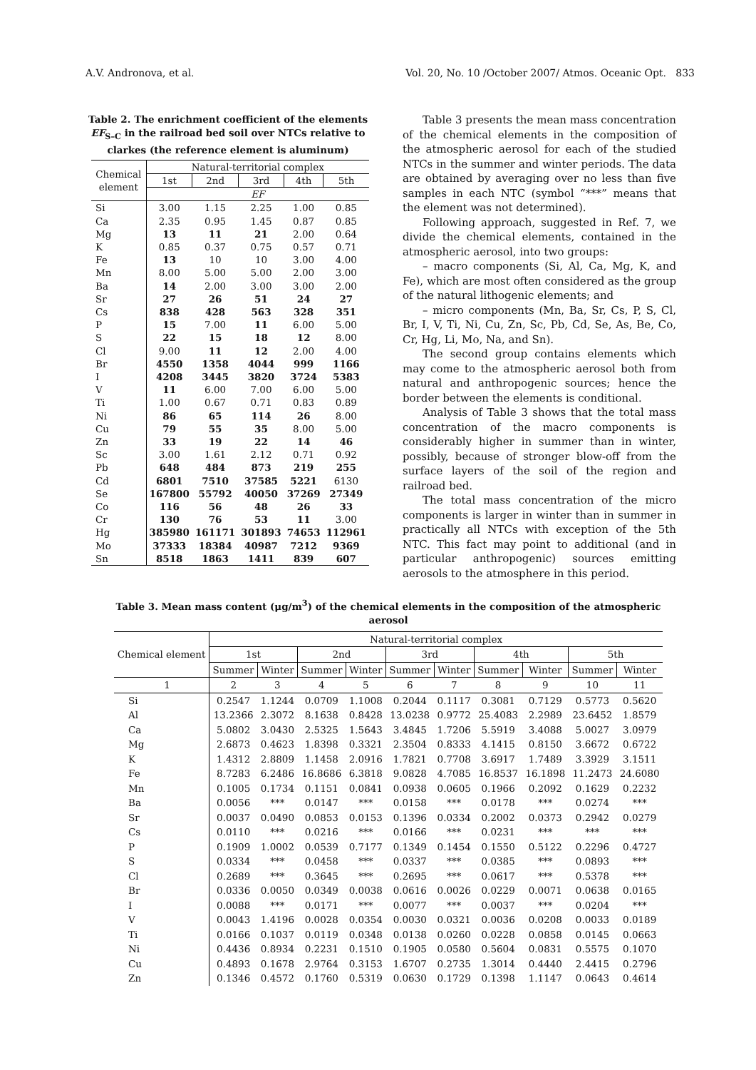A.V. Andronova, et al. Vol. 20, No. 10 /October 2007/ Atmos. Oceanic Opt. 833
Table 2. The enrichment coefficient of the elements EF<sub>S–C</sub> in the railroad bed soil over NTCs relative to clarkes (the reference element is aluminum)
| Chemical element | Natural-territorial complex | | | | |
| --- | --- | --- | --- | --- | --- |
| | 1st | 2nd | 3rd | 4th | 5th |
| | EF | | | | |
| Si | 3.00 | 1.15 | 2.25 | 1.00 | 0.85 |
| Ca | 2.35 | 0.95 | 1.45 | 0.87 | 0.85 |
| Mg | 13 | 11 | 21 | 2.00 | 0.64 |
| K | 0.85 | 0.37 | 0.75 | 0.57 | 0.71 |
| Fe | 13 | 10 | 10 | 3.00 | 4.00 |
| Mn | 8.00 | 5.00 | 5.00 | 2.00 | 3.00 |
| Ba | 14 | 2.00 | 3.00 | 3.00 | 2.00 |
| Sr | 27 | 26 | 51 | 24 | 27 |
| Cs | 838 | 428 | 563 | 328 | 351 |
| P | 15 | 7.00 | 11 | 6.00 | 5.00 |
| S | 22 | 15 | 18 | 12 | 8.00 |
| Cl | 9.00 | 11 | 12 | 2.00 | 4.00 |
| Br | 4550 | 1358 | 4044 | 999 | 1166 |
| I | 4208 | 3445 | 3820 | 3724 | 5383 |
| V | 11 | 6.00 | 7.00 | 6.00 | 5.00 |
| Ti | 1.00 | 0.67 | 0.71 | 0.83 | 0.89 |
| Ni | 86 | 65 | 114 | 26 | 8.00 |
| Cu | 79 | 55 | 35 | 8.00 | 5.00 |
| Zn | 33 | 19 | 22 | 14 | 46 |
| Sc | 3.00 | 1.61 | 2.12 | 0.71 | 0.92 |
| Pb | 648 | 484 | 873 | 219 | 255 |
| Cd | 6801 | 7510 | 37585 | 5221 | 6130 |
| Se | 167800 | 55792 | 40050 | 37269 | 27349 |
| Co | 116 | 56 | 48 | 26 | 33 |
| Cr | 130 | 76 | 53 | 11 | 3.00 |
| Hg | 385980 | 161171 | 301893 | 74653 | 112961 |
| Mo | 37333 | 18384 | 40987 | 7212 | 9369 |
| Sn | 8518 | 1863 | 1411 | 839 | 607 |
Table 3 presents the mean mass concentration of the chemical elements in the composition of the atmospheric aerosol for each of the studied NTCs in the summer and winter periods. The data are obtained by averaging over no less than five samples in each NTC (symbol “***” means that the element was not determined).
Following approach, suggested in Ref. 7, we divide the chemical elements, contained in the atmospheric aerosol, into two groups:
– macro components (Si, Al, Ca, Mg, K, and Fe), which are most often considered as the group of the natural lithogenic elements; and
– micro components (Mn, Ba, Sr, Cs, P, S, Cl, Br, I, V, Ti, Ni, Cu, Zn, Sc, Pb, Cd, Se, As, Be, Co, Cr, Hg, Li, Mo, Na, and Sn).
The second group contains elements which may come to the atmospheric aerosol both from natural and anthropogenic sources; hence the border between the elements is conditional.
Analysis of Table 3 shows that the total mass concentration of the macro components is considerably higher in summer than in winter, possibly, because of stronger blow-off from the surface layers of the soil of the region and railroad bed.
The total mass concentration of the micro components is larger in winter than in summer in practically all NTCs with exception of the 5th NTC. This fact may point to additional (and in particular anthropogenic) sources emitting aerosols to the atmosphere in this period.
Table 3. Mean mass content (μg/m<sup>3</sup>) of the chemical elements in the composition of the atmospheric aerosol
| Chemical element | Natural-territorial complex | | | | | | | | | |
| --- | --- | --- | --- | --- | --- | --- | --- | --- | --- | --- |
| | 1st | | 2nd | | 3rd | | 4th | | 5th | |
| | Summer | Winter | Summer | Winter | Summer | Winter | Summer | Winter | Summer | Winter |
| 1 | 2 | 3 | 4 | 5 | 6 | 7 | 8 | 9 | 10 | 11 |
| Si | 0.2547 | 1.1244 | 0.0709 | 1.1008 | 0.2044 | 0.1117 | 0.3081 | 0.7129 | 0.5773 | 0.5620 |
| Al | 13.2366 | 2.3072 | 8.1638 | 0.8428 | 13.0238 | 0.9772 | 25.4083 | 2.2989 | 23.6452 | 1.8579 |
| Ca | 5.0802 | 3.0430 | 2.5325 | 1.5643 | 3.4845 | 1.7206 | 5.5919 | 3.4088 | 5.0027 | 3.0979 |
| Mg | 2.6873 | 0.4623 | 1.8398 | 0.3321 | 2.3504 | 0.8333 | 4.1415 | 0.8150 | 3.6672 | 0.6722 |
| K | 1.4312 | 2.8809 | 1.1458 | 2.0916 | 1.7821 | 0.7708 | 3.6917 | 1.7489 | 3.3929 | 3.1511 |
| Fe | 8.7283 | 6.2486 | 16.8686 | 6.3818 | 9.0828 | 4.7085 | 16.8537 | 16.1898 | 11.2473 | 24.6080 |
| Mn | 0.1005 | 0.1734 | 0.1151 | 0.0841 | 0.0938 | 0.0605 | 0.1966 | 0.2092 | 0.1629 | 0.2232 |
| Ba | 0.0056 | *** | 0.0147 | *** | 0.0158 | *** | 0.0178 | *** | 0.0274 | *** |
| Sr | 0.0037 | 0.0490 | 0.0853 | 0.0153 | 0.1396 | 0.0334 | 0.2002 | 0.0373 | 0.2942 | 0.0279 |
| Cs | 0.0110 | *** | 0.0216 | *** | 0.0166 | *** | 0.0231 | *** | *** | *** |
| P | 0.1909 | 1.0002 | 0.0539 | 0.7177 | 0.1349 | 0.1454 | 0.1550 | 0.5122 | 0.2296 | 0.4727 |
| S | 0.0334 | *** | 0.0458 | *** | 0.0337 | *** | 0.0385 | *** | 0.0893 | *** |
| Cl | 0.2689 | *** | 0.3645 | *** | 0.2695 | *** | 0.0617 | *** | 0.5378 | *** |
| Br | 0.0336 | 0.0050 | 0.0349 | 0.0038 | 0.0616 | 0.0026 | 0.0229 | 0.0071 | 0.0638 | 0.0165 |
| I | 0.0088 | *** | 0.0171 | *** | 0.0077 | *** | 0.0037 | *** | 0.0204 | *** |
| V | 0.0043 | 1.4196 | 0.0028 | 0.0354 | 0.0030 | 0.0321 | 0.0036 | 0.0208 | 0.0033 | 0.0189 |
| Ti | 0.0166 | 0.1037 | 0.0119 | 0.0348 | 0.0138 | 0.0260 | 0.0228 | 0.0858 | 0.0145 | 0.0663 |
| Ni | 0.4436 | 0.8934 | 0.2231 | 0.1510 | 0.1905 | 0.0580 | 0.5604 | 0.0831 | 0.5575 | 0.1070 |
| Cu | 0.4893 | 0.1678 | 2.9764 | 0.3153 | 1.6707 | 0.2735 | 1.3014 | 0.4440 | 2.4415 | 0.2796 |
| Zn | 0.1346 | 0.4572 | 0.1760 | 0.5319 | 0.0630 | 0.1729 | 0.1398 | 1.1147 | 0.0643 | 0.4614 |